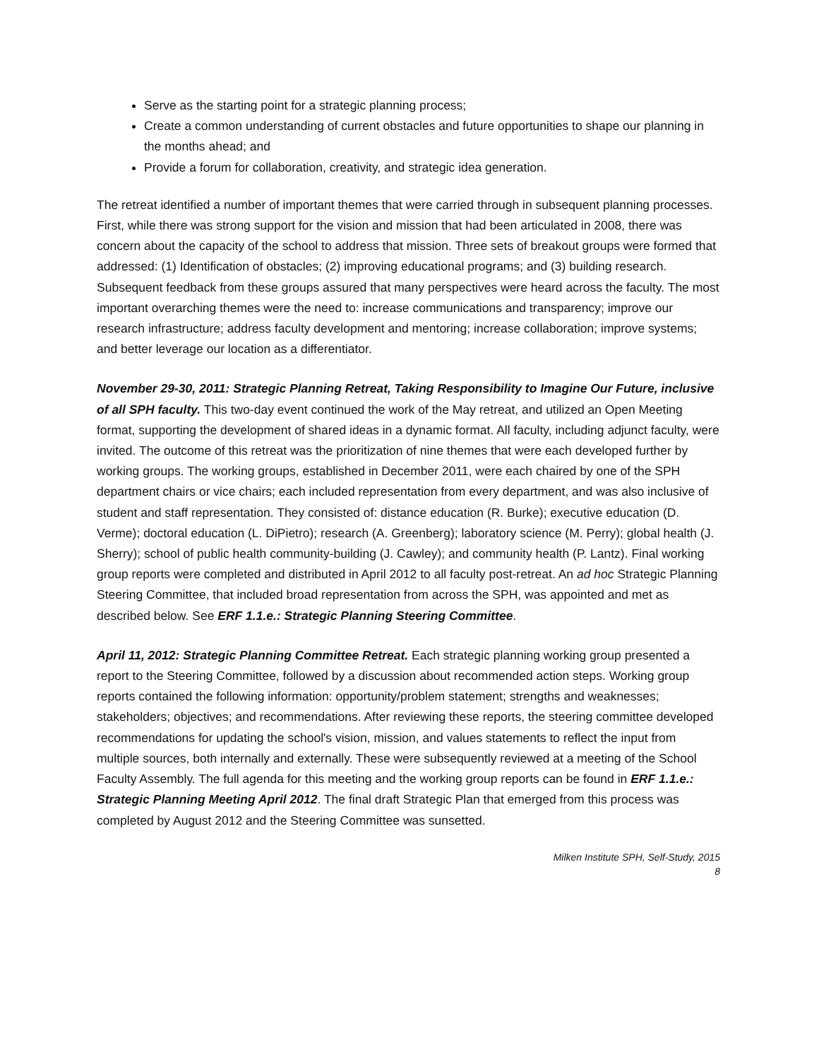Serve as the starting point for a strategic planning process;
Create a common understanding of current obstacles and future opportunities to shape our planning in the months ahead; and
Provide a forum for collaboration, creativity, and strategic idea generation.
The retreat identified a number of important themes that were carried through in subsequent planning processes. First, while there was strong support for the vision and mission that had been articulated in 2008, there was concern about the capacity of the school to address that mission. Three sets of breakout groups were formed that addressed: (1) Identification of obstacles; (2) improving educational programs; and (3) building research. Subsequent feedback from these groups assured that many perspectives were heard across the faculty. The most important overarching themes were the need to: increase communications and transparency; improve our research infrastructure; address faculty development and mentoring; increase collaboration; improve systems; and better leverage our location as a differentiator.
November 29-30, 2011: Strategic Planning Retreat, Taking Responsibility to Imagine Our Future, inclusive of all SPH faculty. This two-day event continued the work of the May retreat, and utilized an Open Meeting format, supporting the development of shared ideas in a dynamic format. All faculty, including adjunct faculty, were invited. The outcome of this retreat was the prioritization of nine themes that were each developed further by working groups. The working groups, established in December 2011, were each chaired by one of the SPH department chairs or vice chairs; each included representation from every department, and was also inclusive of student and staff representation. They consisted of: distance education (R. Burke); executive education (D. Verme); doctoral education (L. DiPietro); research (A. Greenberg); laboratory science (M. Perry); global health (J. Sherry); school of public health community-building (J. Cawley); and community health (P. Lantz). Final working group reports were completed and distributed in April 2012 to all faculty post-retreat. An ad hoc Strategic Planning Steering Committee, that included broad representation from across the SPH, was appointed and met as described below. See ERF 1.1.e.: Strategic Planning Steering Committee.
April 11, 2012: Strategic Planning Committee Retreat. Each strategic planning working group presented a report to the Steering Committee, followed by a discussion about recommended action steps. Working group reports contained the following information: opportunity/problem statement; strengths and weaknesses; stakeholders; objectives; and recommendations. After reviewing these reports, the steering committee developed recommendations for updating the school's vision, mission, and values statements to reflect the input from multiple sources, both internally and externally. These were subsequently reviewed at a meeting of the School Faculty Assembly. The full agenda for this meeting and the working group reports can be found in ERF 1.1.e.: Strategic Planning Meeting April 2012. The final draft Strategic Plan that emerged from this process was completed by August 2012 and the Steering Committee was sunsetted.
Milken Institute SPH, Self-Study, 2015
8